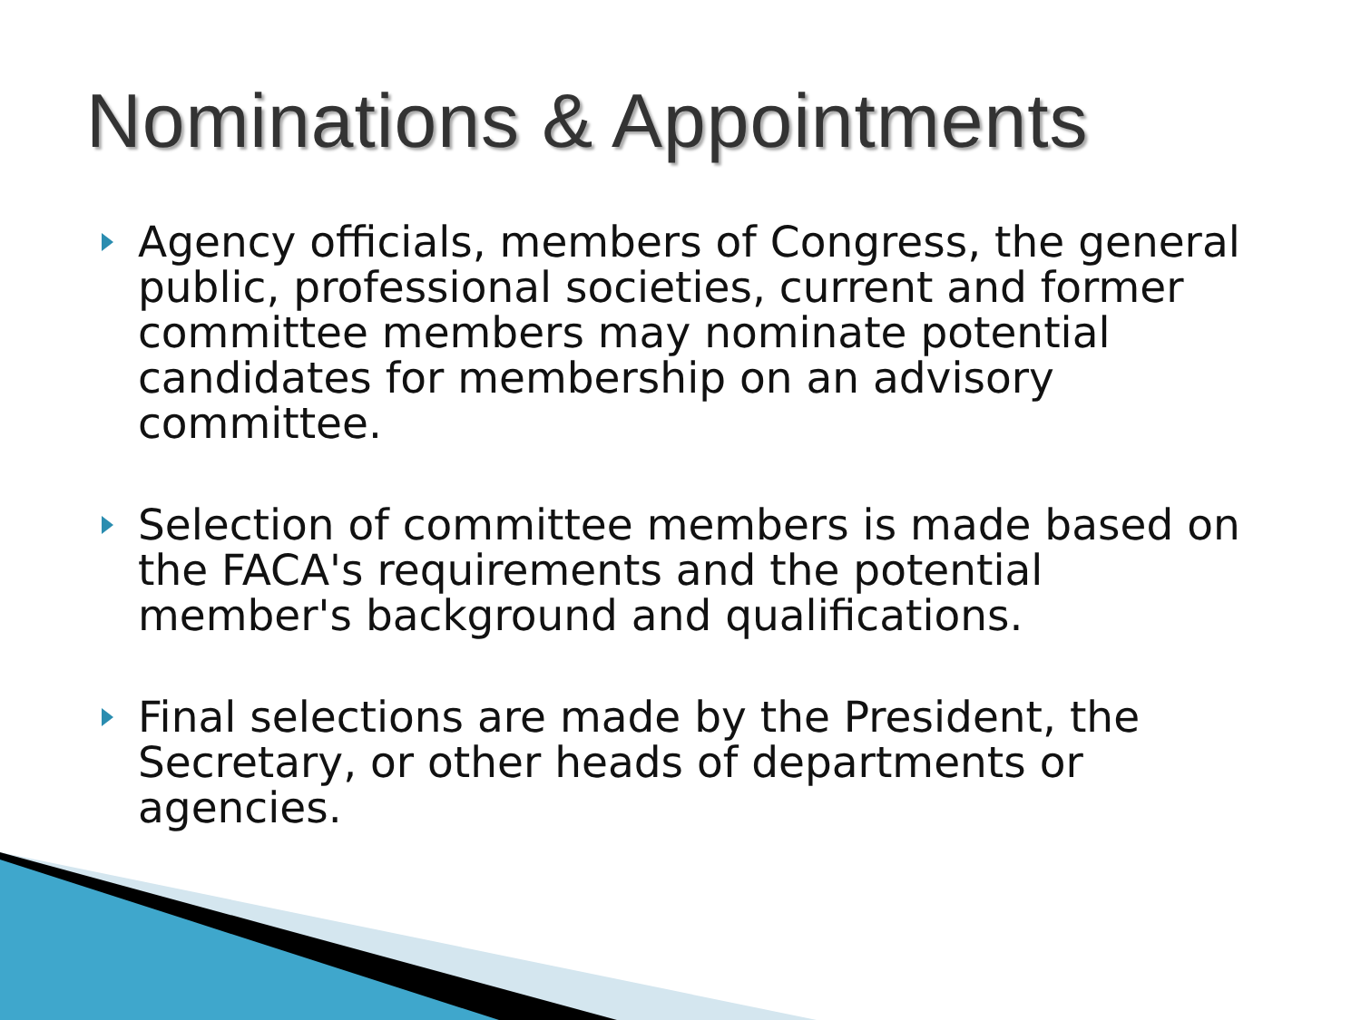Nominations & Appointments
Agency officials, members of Congress, the general public, professional societies, current and former committee members may nominate potential candidates for membership on an advisory committee.
Selection of committee members is made based on the FACA's requirements and the potential member's background and qualifications.
Final selections are made by the President, the Secretary, or other heads of departments or agencies.